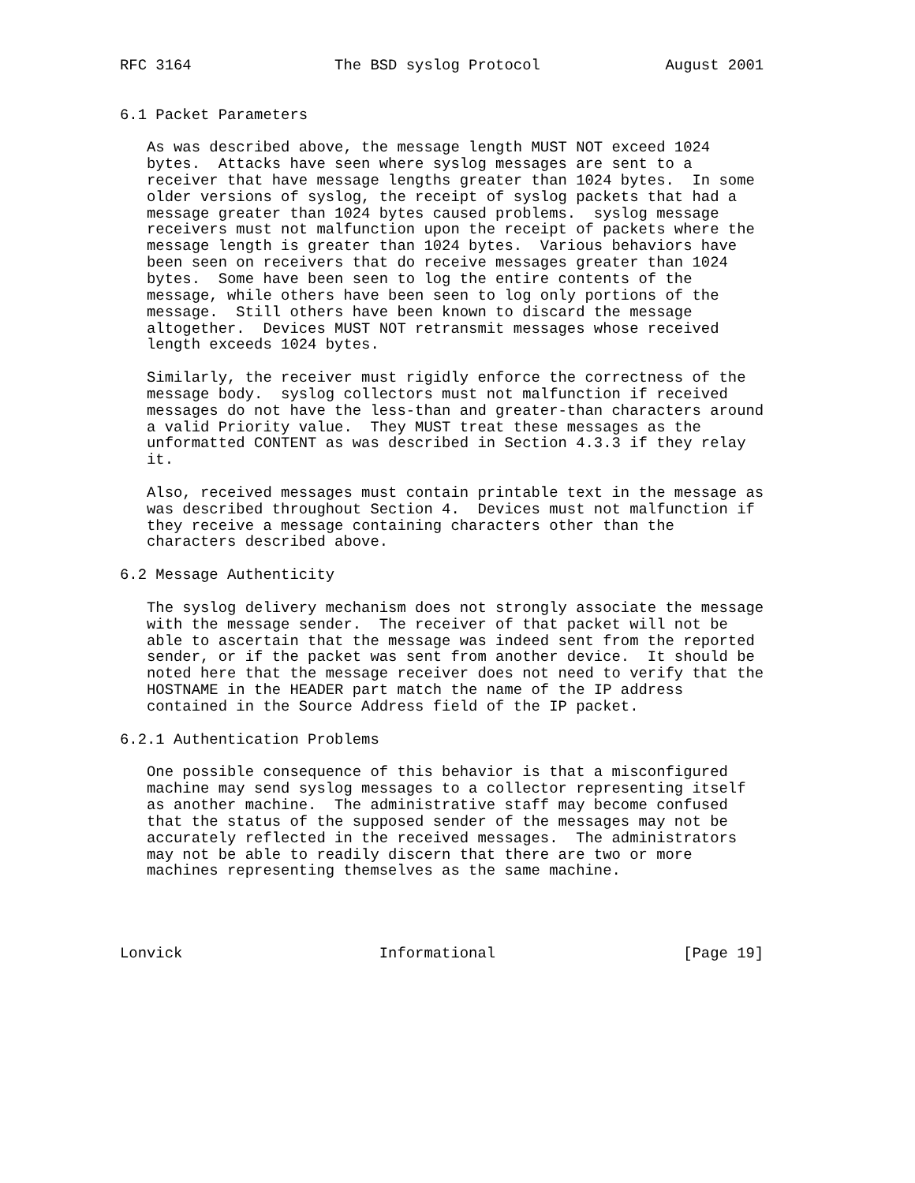RFC 3164                The BSD syslog Protocol              August 2001


6.1 Packet Parameters

   As was described above, the message length MUST NOT exceed 1024
   bytes.  Attacks have seen where syslog messages are sent to a
   receiver that have message lengths greater than 1024 bytes.  In some
   older versions of syslog, the receipt of syslog packets that had a
   message greater than 1024 bytes caused problems.  syslog message
   receivers must not malfunction upon the receipt of packets where the
   message length is greater than 1024 bytes.  Various behaviors have
   been seen on receivers that do receive messages greater than 1024
   bytes.  Some have been seen to log the entire contents of the
   message, while others have been seen to log only portions of the
   message.  Still others have been known to discard the message
   altogether.  Devices MUST NOT retransmit messages whose received
   length exceeds 1024 bytes.

   Similarly, the receiver must rigidly enforce the correctness of the
   message body.  syslog collectors must not malfunction if received
   messages do not have the less-than and greater-than characters around
   a valid Priority value.  They MUST treat these messages as the
   unformatted CONTENT as was described in Section 4.3.3 if they relay
   it.

   Also, received messages must contain printable text in the message as
   was described throughout Section 4.  Devices must not malfunction if
   they receive a message containing characters other than the
   characters described above.

6.2 Message Authenticity

   The syslog delivery mechanism does not strongly associate the message
   with the message sender.  The receiver of that packet will not be
   able to ascertain that the message was indeed sent from the reported
   sender, or if the packet was sent from another device.  It should be
   noted here that the message receiver does not need to verify that the
   HOSTNAME in the HEADER part match the name of the IP address
   contained in the Source Address field of the IP packet.

6.2.1 Authentication Problems

   One possible consequence of this behavior is that a misconfigured
   machine may send syslog messages to a collector representing itself
   as another machine.  The administrative staff may become confused
   that the status of the supposed sender of the messages may not be
   accurately reflected in the received messages.  The administrators
   may not be able to readily discern that there are two or more
   machines representing themselves as the same machine.




Lonvick                      Informational                     [Page 19]